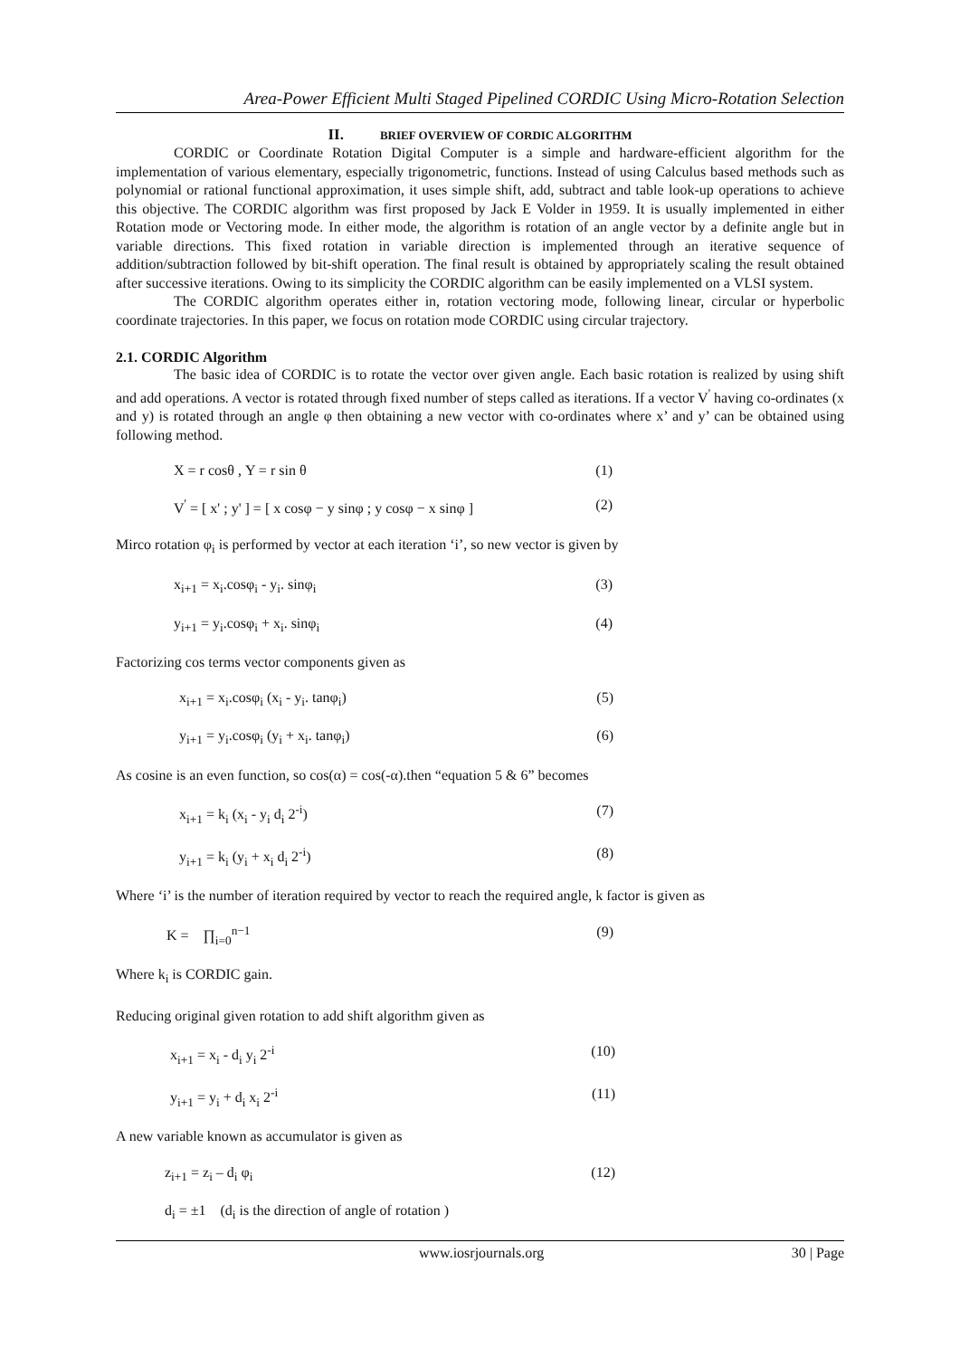Area-Power Efficient Multi Staged Pipelined CORDIC Using Micro-Rotation Selection
II. BRIEF OVERVIEW OF CORDIC ALGORITHM
CORDIC or Coordinate Rotation Digital Computer is a simple and hardware-efficient algorithm for the implementation of various elementary, especially trigonometric, functions. Instead of using Calculus based methods such as polynomial or rational functional approximation, it uses simple shift, add, subtract and table look-up operations to achieve this objective. The CORDIC algorithm was first proposed by Jack E Volder in 1959. It is usually implemented in either Rotation mode or Vectoring mode. In either mode, the algorithm is rotation of an angle vector by a definite angle but in variable directions. This fixed rotation in variable direction is implemented through an iterative sequence of addition/subtraction followed by bit-shift operation. The final result is obtained by appropriately scaling the result obtained after successive iterations. Owing to its simplicity the CORDIC algorithm can be easily implemented on a VLSI system.
The CORDIC algorithm operates either in, rotation vectoring mode, following linear, circular or hyperbolic coordinate trajectories. In this paper, we focus on rotation mode CORDIC using circular trajectory.
2.1. CORDIC Algorithm
The basic idea of CORDIC is to rotate the vector over given angle. Each basic rotation is realized by using shift and add operations. A vector is rotated through fixed number of steps called as iterations. If a vector V<sup>'</sup> having co-ordinates (x and y) is rotated through an angle φ then obtaining a new vector with co-ordinates where x’ and y’ can be obtained using following method.
X = r cosθ , Y = r sin θ (1)
V<sup>'</sup> = [ x' ; y' ] = [ x cosφ − y sinφ ; y cosφ − x sinφ ] (2)
Mirco rotation φ<sub>i</sub> is performed by vector at each iteration ‘i’, so new vector is given by
x<sub>i+1</sub> = x<sub>i</sub>.cosφ<sub>i</sub> - y<sub>i</sub>. sinφ<sub>i</sub> (3)
y<sub>i+1</sub> = y<sub>i</sub>.cosφ<sub>i</sub> + x<sub>i</sub>. sinφ<sub>i</sub> (4)
Factorizing cos terms vector components given as
x<sub>i+1</sub> = x<sub>i</sub>.cosφ<sub>i</sub> (x<sub>i</sub> - y<sub>i</sub>. tanφ<sub>i</sub>) (5)
y<sub>i+1</sub> = y<sub>i</sub>.cosφ<sub>i</sub> (y<sub>i</sub> + x<sub>i</sub>. tanφ<sub>i</sub>) (6)
As cosine is an even function, so cos(α) = cos(-α).then “equation 5 & 6” becomes
x<sub>i+1</sub> = k<sub>i</sub> (x<sub>i</sub> - y<sub>i</sub> d<sub>i</sub> 2<sup>-i</sup>) (7)
y<sub>i+1</sub> = k<sub>i</sub> (y<sub>i</sub> + x<sub>i</sub> d<sub>i</sub> 2<sup>-i</sup>) (8)
Where ‘i’ is the number of iteration required by vector to reach the required angle, k factor is given as
K = ∏<sub>i=0</sub><sup>n−1</sup> (9)
Where k<sub>i</sub> is CORDIC gain.
Reducing original given rotation to add shift algorithm given as
x<sub>i+1</sub> = x<sub>i</sub> - d<sub>i</sub> y<sub>i</sub> 2<sup>-i</sup> (10)
y<sub>i+1</sub> = y<sub>i</sub> + d<sub>i</sub> x<sub>i</sub> 2<sup>-i</sup> (11)
A new variable known as accumulator is given as
z<sub>i+1</sub> = z<sub>i</sub> – d<sub>i</sub> φ<sub>i</sub> (12)
d<sub>i</sub> = ±1 (d<sub>i</sub> is the direction of angle of rotation )
www.iosrjournals.org 30 | Page